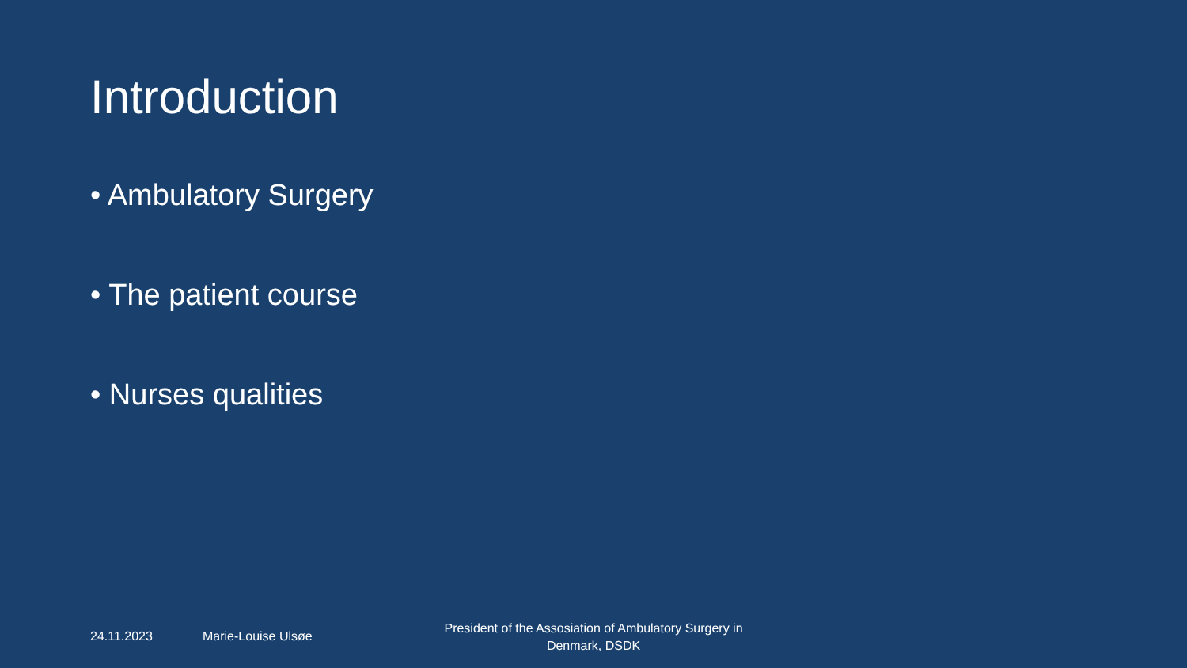Introduction
• Ambulatory Surgery
• The patient course
• Nurses qualities
24.11.2023 Marie-Louise Ulsøe
President of the Assosiation of Ambulatory Surgery in Denmark, DSDK